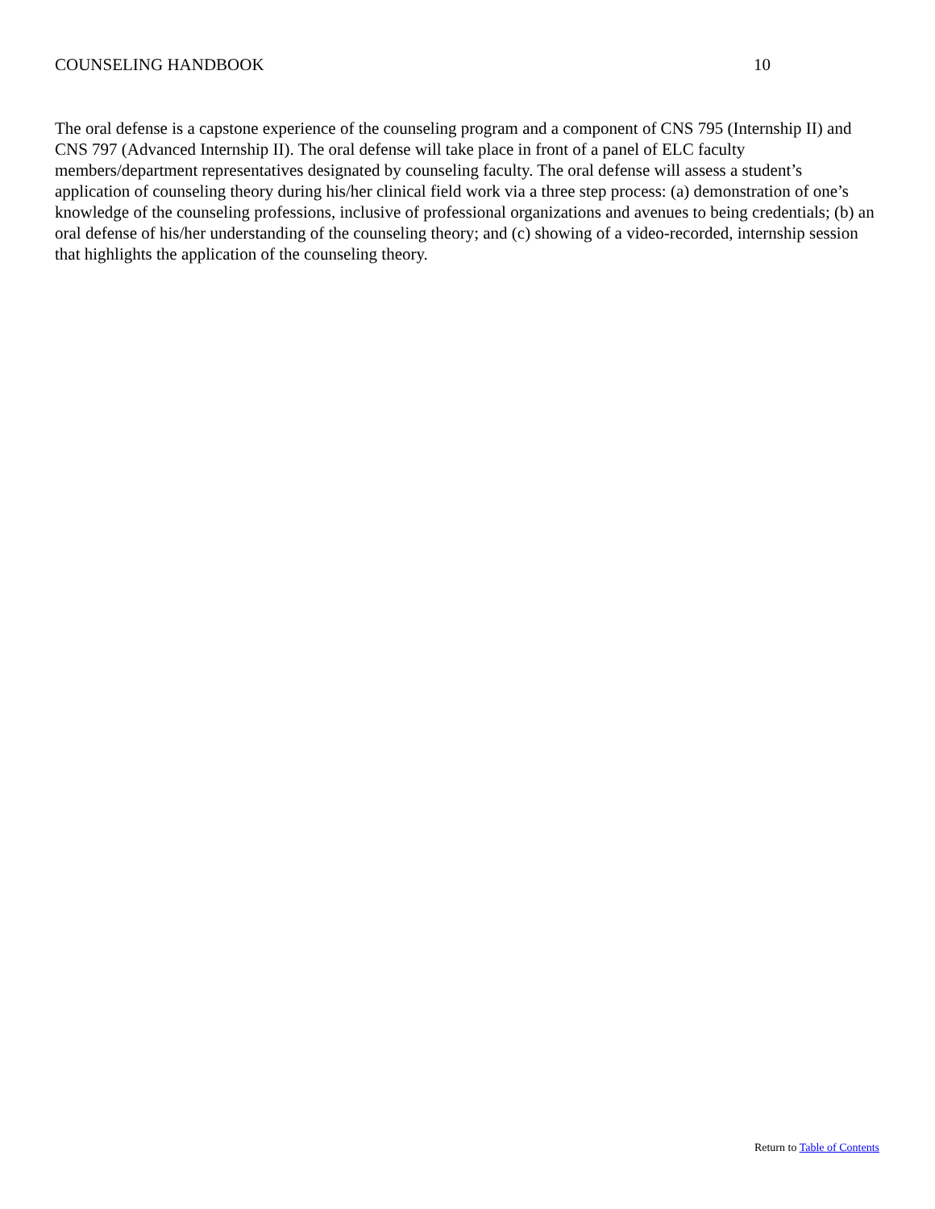COUNSELING HANDBOOK 10
The oral defense is a capstone experience of the counseling program and a component of CNS 795 (Internship II) and CNS 797 (Advanced Internship II). The oral defense will take place in front of a panel of ELC faculty members/department representatives designated by counseling faculty. The oral defense will assess a student’s application of counseling theory during his/her clinical field work via a three step process: (a) demonstration of one’s knowledge of the counseling professions, inclusive of professional organizations and avenues to being credentials; (b) an oral defense of his/her understanding of the counseling theory; and (c) showing of a video-recorded, internship session that highlights the application of the counseling theory.
Return to Table of Contents